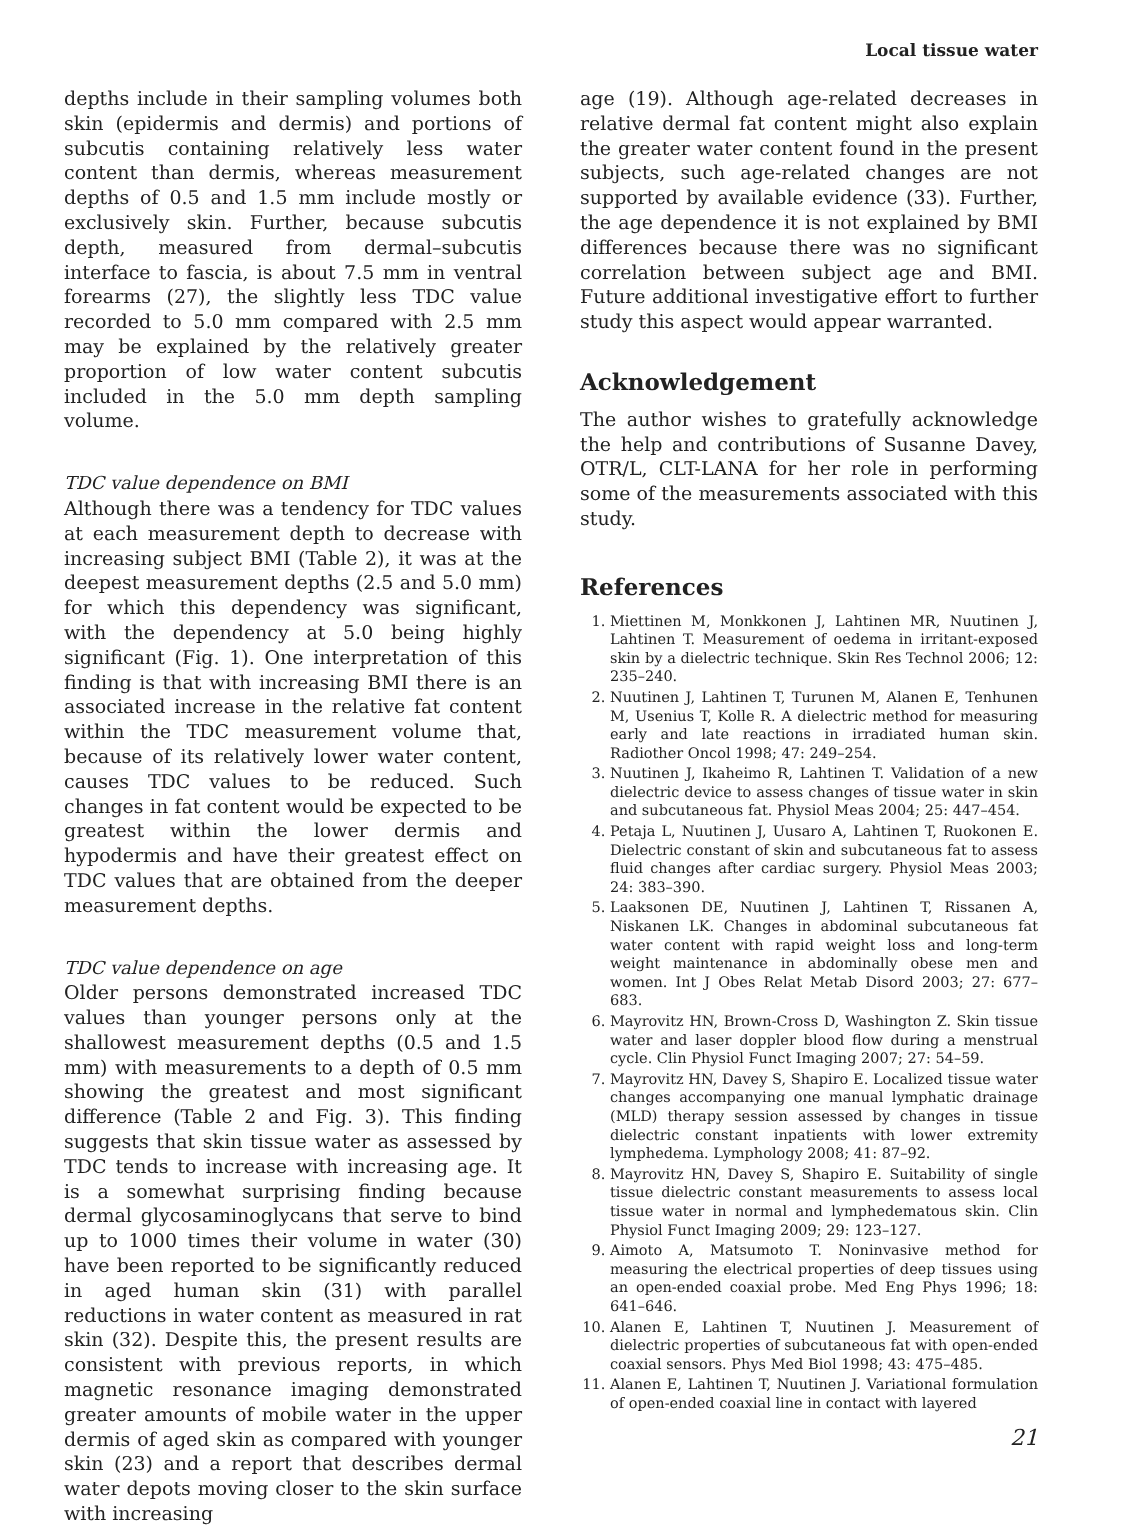Local tissue water
depths include in their sampling volumes both skin (epidermis and dermis) and portions of subcutis containing relatively less water content than dermis, whereas measurement depths of 0.5 and 1.5 mm include mostly or exclusively skin. Further, because subcutis depth, measured from dermal–subcutis interface to fascia, is about 7.5 mm in ventral forearms (27), the slightly less TDC value recorded to 5.0 mm compared with 2.5 mm may be explained by the relatively greater proportion of low water content subcutis included in the 5.0 mm depth sampling volume.
TDC value dependence on BMI
Although there was a tendency for TDC values at each measurement depth to decrease with increasing subject BMI (Table 2), it was at the deepest measurement depths (2.5 and 5.0 mm) for which this dependency was significant, with the dependency at 5.0 being highly significant (Fig. 1). One interpretation of this finding is that with increasing BMI there is an associated increase in the relative fat content within the TDC measurement volume that, because of its relatively lower water content, causes TDC values to be reduced. Such changes in fat content would be expected to be greatest within the lower dermis and hypodermis and have their greatest effect on TDC values that are obtained from the deeper measurement depths.
TDC value dependence on age
Older persons demonstrated increased TDC values than younger persons only at the shallowest measurement depths (0.5 and 1.5 mm) with measurements to a depth of 0.5 mm showing the greatest and most significant difference (Table 2 and Fig. 3). This finding suggests that skin tissue water as assessed by TDC tends to increase with increasing age. It is a somewhat surprising finding because dermal glycosaminoglycans that serve to bind up to 1000 times their volume in water (30) have been reported to be significantly reduced in aged human skin (31) with parallel reductions in water content as measured in rat skin (32). Despite this, the present results are consistent with previous reports, in which magnetic resonance imaging demonstrated greater amounts of mobile water in the upper dermis of aged skin as compared with younger skin (23) and a report that describes dermal water depots moving closer to the skin surface with increasing
age (19). Although age-related decreases in relative dermal fat content might also explain the greater water content found in the present subjects, such age-related changes are not supported by available evidence (33). Further, the age dependence it is not explained by BMI differences because there was no significant correlation between subject age and BMI. Future additional investigative effort to further study this aspect would appear warranted.
Acknowledgement
The author wishes to gratefully acknowledge the help and contributions of Susanne Davey, OTR/L, CLT-LANA for her role in performing some of the measurements associated with this study.
References
1. Miettinen M, Monkkonen J, Lahtinen MR, Nuutinen J, Lahtinen T. Measurement of oedema in irritant-exposed skin by a dielectric technique. Skin Res Technol 2006; 12: 235–240.
2. Nuutinen J, Lahtinen T, Turunen M, Alanen E, Tenhunen M, Usenius T, Kolle R. A dielectric method for measuring early and late reactions in irradiated human skin. Radiother Oncol 1998; 47: 249–254.
3. Nuutinen J, Ikaheimo R, Lahtinen T. Validation of a new dielectric device to assess changes of tissue water in skin and subcutaneous fat. Physiol Meas 2004; 25: 447–454.
4. Petaja L, Nuutinen J, Uusaro A, Lahtinen T, Ruokonen E. Dielectric constant of skin and subcutaneous fat to assess fluid changes after cardiac surgery. Physiol Meas 2003; 24: 383–390.
5. Laaksonen DE, Nuutinen J, Lahtinen T, Rissanen A, Niskanen LK. Changes in abdominal subcutaneous fat water content with rapid weight loss and long-term weight maintenance in abdominally obese men and women. Int J Obes Relat Metab Disord 2003; 27: 677–683.
6. Mayrovitz HN, Brown-Cross D, Washington Z. Skin tissue water and laser doppler blood flow during a menstrual cycle. Clin Physiol Funct Imaging 2007; 27: 54–59.
7. Mayrovitz HN, Davey S, Shapiro E. Localized tissue water changes accompanying one manual lymphatic drainage (MLD) therapy session assessed by changes in tissue dielectric constant inpatients with lower extremity lymphedema. Lymphology 2008; 41: 87–92.
8. Mayrovitz HN, Davey S, Shapiro E. Suitability of single tissue dielectric constant measurements to assess local tissue water in normal and lymphedematous skin. Clin Physiol Funct Imaging 2009; 29: 123–127.
9. Aimoto A, Matsumoto T. Noninvasive method for measuring the electrical properties of deep tissues using an open-ended coaxial probe. Med Eng Phys 1996; 18: 641–646.
10. Alanen E, Lahtinen T, Nuutinen J. Measurement of dielectric properties of subcutaneous fat with open-ended coaxial sensors. Phys Med Biol 1998; 43: 475–485.
11. Alanen E, Lahtinen T, Nuutinen J. Variational formulation of open-ended coaxial line in contact with layered
21